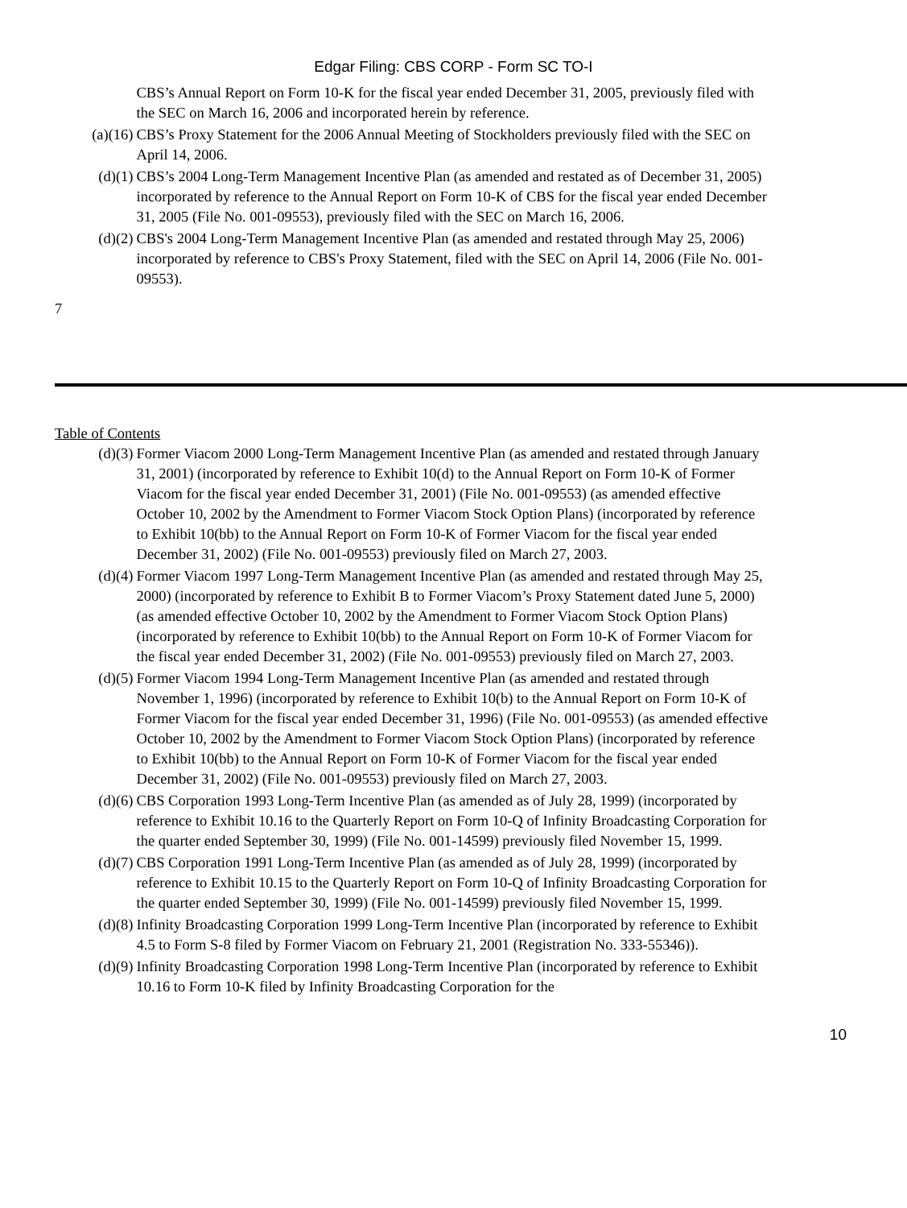Edgar Filing: CBS CORP - Form SC TO-I
| | CBS’s Annual Report on Form 10-K for the fiscal year ended December 31, 2005, previously filed with the SEC on March 16, 2006 and incorporated herein by reference. |
| (a)(16) | CBS’s Proxy Statement for the 2006 Annual Meeting of Stockholders previously filed with the SEC on April 14, 2006. |
| (d)(1) | CBS’s 2004 Long-Term Management Incentive Plan (as amended and restated as of December 31, 2005) incorporated by reference to the Annual Report on Form 10-K of CBS for the fiscal year ended December 31, 2005 (File No. 001-09553), previously filed with the SEC on March 16, 2006. |
| (d)(2) | CBS's 2004 Long-Term Management Incentive Plan (as amended and restated through May 25, 2006) incorporated by reference to CBS's Proxy Statement, filed with the SEC on April 14, 2006 (File No. 001-09553). |
7
Table of Contents
| (d)(3) | Former Viacom 2000 Long-Term Management Incentive Plan (as amended and restated through January 31, 2001) (incorporated by reference to Exhibit 10(d) to the Annual Report on Form 10-K of Former Viacom for the fiscal year ended December 31, 2001) (File No. 001-09553) (as amended effective October 10, 2002 by the Amendment to Former Viacom Stock Option Plans) (incorporated by reference to Exhibit 10(bb) to the Annual Report on Form 10-K of Former Viacom for the fiscal year ended December 31, 2002) (File No. 001-09553) previously filed on March 27, 2003. |
| (d)(4) | Former Viacom 1997 Long-Term Management Incentive Plan (as amended and restated through May 25, 2000) (incorporated by reference to Exhibit B to Former Viacom’s Proxy Statement dated June 5, 2000) (as amended effective October 10, 2002 by the Amendment to Former Viacom Stock Option Plans) (incorporated by reference to Exhibit 10(bb) to the Annual Report on Form 10-K of Former Viacom for the fiscal year ended December 31, 2002) (File No. 001-09553) previously filed on March 27, 2003. |
| (d)(5) | Former Viacom 1994 Long-Term Management Incentive Plan (as amended and restated through November 1, 1996) (incorporated by reference to Exhibit 10(b) to the Annual Report on Form 10-K of Former Viacom for the fiscal year ended December 31, 1996) (File No. 001-09553) (as amended effective October 10, 2002 by the Amendment to Former Viacom Stock Option Plans) (incorporated by reference to Exhibit 10(bb) to the Annual Report on Form 10-K of Former Viacom for the fiscal year ended December 31, 2002) (File No. 001-09553) previously filed on March 27, 2003. |
| (d)(6) | CBS Corporation 1993 Long-Term Incentive Plan (as amended as of July 28, 1999) (incorporated by reference to Exhibit 10.16 to the Quarterly Report on Form 10-Q of Infinity Broadcasting Corporation for the quarter ended September 30, 1999) (File No. 001-14599) previously filed November 15, 1999. |
| (d)(7) | CBS Corporation 1991 Long-Term Incentive Plan (as amended as of July 28, 1999) (incorporated by reference to Exhibit 10.15 to the Quarterly Report on Form 10-Q of Infinity Broadcasting Corporation for the quarter ended September 30, 1999) (File No. 001-14599) previously filed November 15, 1999. |
| (d)(8) | Infinity Broadcasting Corporation 1999 Long-Term Incentive Plan (incorporated by reference to Exhibit 4.5 to Form S-8 filed by Former Viacom on February 21, 2001 (Registration No. 333-55346)). |
| (d)(9) | Infinity Broadcasting Corporation 1998 Long-Term Incentive Plan (incorporated by reference to Exhibit 10.16 to Form 10-K filed by Infinity Broadcasting Corporation for the |
10